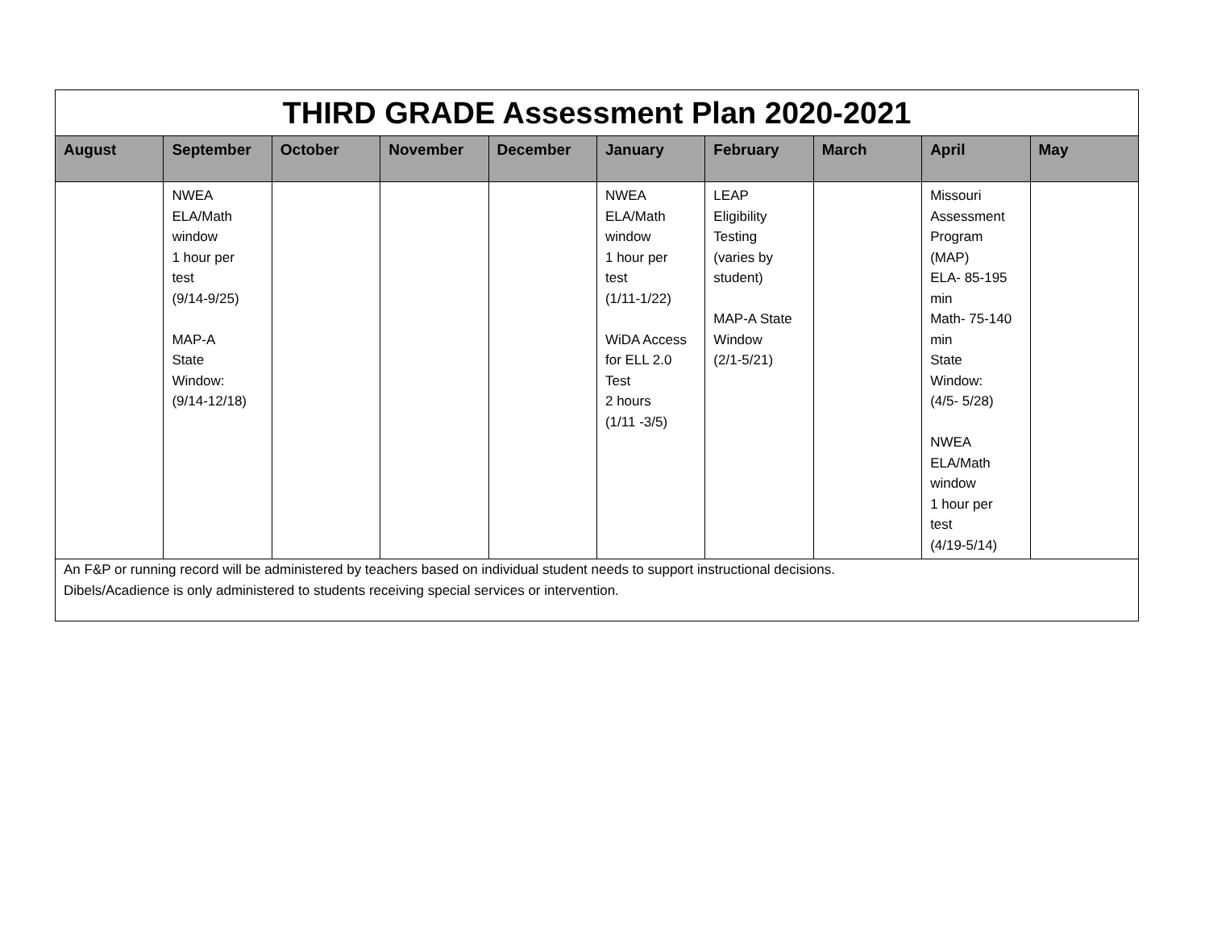| THIRD GRADE Assessment Plan 2020-2021 | | | | | | | | | |
| August | September | October | November | December | January | February | March | April | May |
| | NWEA ELA/Math window 1 hour per test (9/14-9/25) MAP-A State Window: (9/14-12/18) | | | | NWEA ELA/Math window 1 hour per test (1/11-1/22) WiDA Access for ELL 2.0 Test 2 hours (1/11 -3/5) | LEAP Eligibility Testing (varies by student) MAP-A State Window (2/1-5/21) | | Missouri Assessment Program (MAP) ELA- 85-195 min Math- 75-140 min State Window: (4/5- 5/28) NWEA ELA/Math window 1 hour per test (4/19-5/14) | |
| An F&P or running record will be administered by teachers based on individual student needs to support instructional decisions. Dibels/Acadience is only administered to students receiving special services or intervention. | | | | | | | | | |